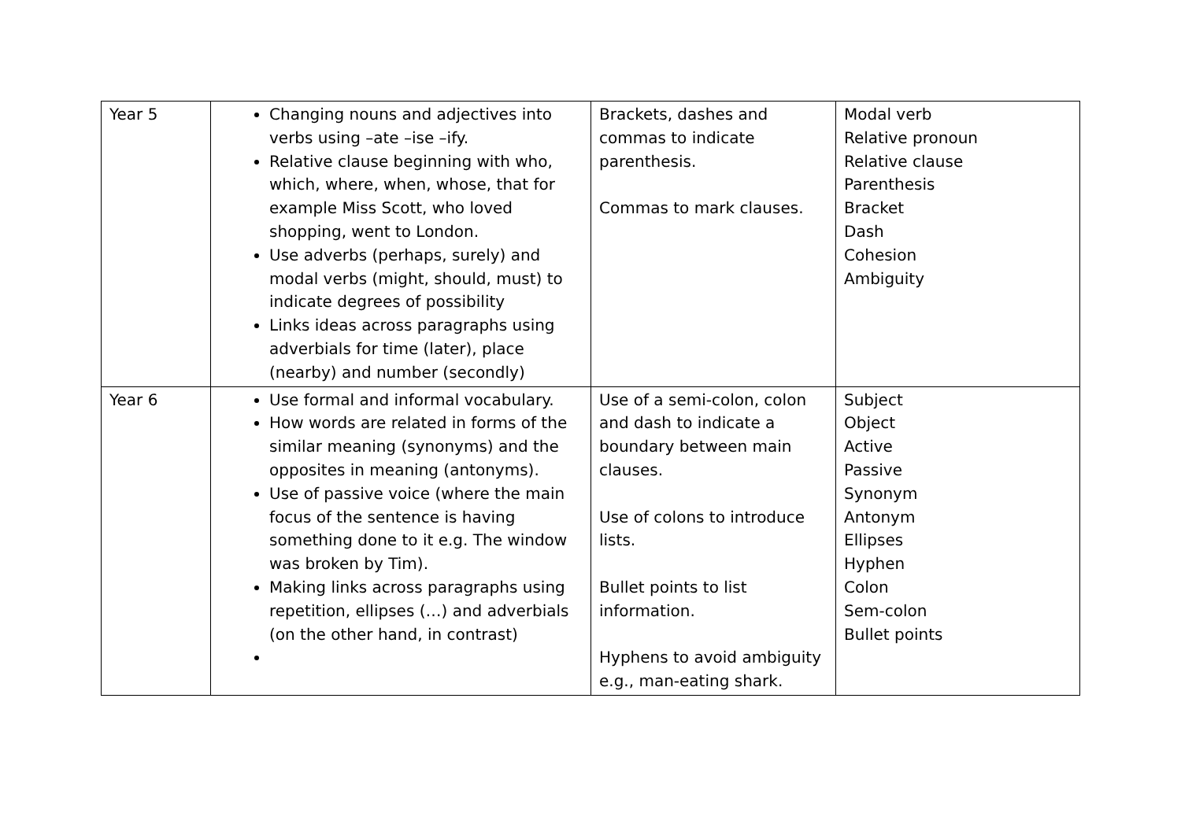| Year 5 | Changing nouns and adjectives into verbs using –ate –ise –ify. Relative clause beginning with who, which, where, when, whose, that for example Miss Scott, who loved shopping, went to London. Use adverbs (perhaps, surely) and modal verbs (might, should, must) to indicate degrees of possibility Links ideas across paragraphs using adverbials for time (later), place (nearby) and number (secondly) | Brackets, dashes and commas to indicate parenthesis. Commas to mark clauses. | Modal verb Relative pronoun Relative clause Parenthesis Bracket Dash Cohesion Ambiguity |
| Year 6 | Use formal and informal vocabulary. How words are related in forms of the similar meaning (synonyms) and the opposites in meaning (antonyms). Use of passive voice (where the main focus of the sentence is having something done to it e.g. The window was broken by Tim). Making links across paragraphs using repetition, ellipses (…) and adverbials (on the other hand, in contrast) | Use of a semi-colon, colon and dash to indicate a boundary between main clauses. Use of colons to introduce lists. Bullet points to list information. Hyphens to avoid ambiguity e.g., man-eating shark. | Subject Object Active Passive Synonym Antonym Ellipses Hyphen Colon Sem-colon Bullet points |